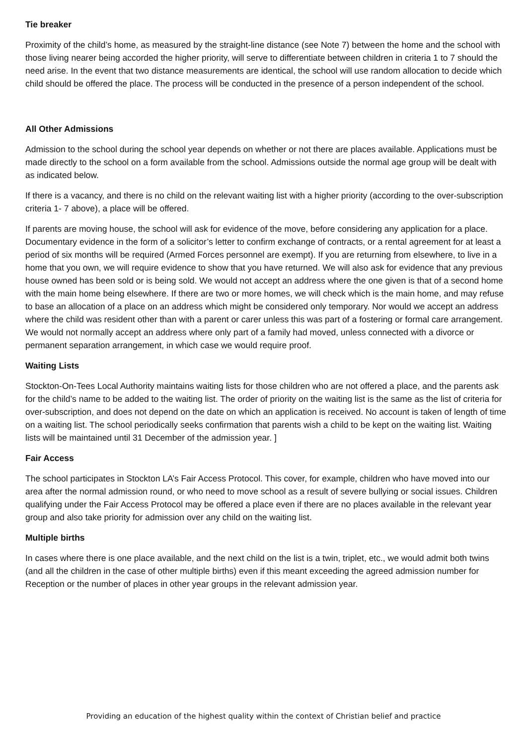Tie breaker
Proximity of the child’s home, as measured by the straight-line distance (see Note 7) between the home and the school with those living nearer being accorded the higher priority, will serve to differentiate between children in criteria 1 to 7 should the need arise. In the event that two distance measurements are identical, the school will use random allocation to decide which child should be offered the place. The process will be conducted in the presence of a person independent of the school.
All Other Admissions
Admission to the school during the school year depends on whether or not there are places available. Applications must be made directly to the school on a form available from the school. Admissions outside the normal age group will be dealt with as indicated below.
If there is a vacancy, and there is no child on the relevant waiting list with a higher priority (according to the over-subscription criteria 1- 7 above), a place will be offered.
If parents are moving house, the school will ask for evidence of the move, before considering any application for a place. Documentary evidence in the form of a solicitor’s letter to confirm exchange of contracts, or a rental agreement for at least a period of six months will be required (Armed Forces personnel are exempt). If you are returning from elsewhere, to live in a home that you own, we will require evidence to show that you have returned. We will also ask for evidence that any previous house owned has been sold or is being sold. We would not accept an address where the one given is that of a second home with the main home being elsewhere. If there are two or more homes, we will check which is the main home, and may refuse to base an allocation of a place on an address which might be considered only temporary. Nor would we accept an address where the child was resident other than with a parent or carer unless this was part of a fostering or formal care arrangement. We would not normally accept an address where only part of a family had moved, unless connected with a divorce or permanent separation arrangement, in which case we would require proof.
Waiting Lists
Stockton-On-Tees Local Authority maintains waiting lists for those children who are not offered a place, and the parents ask for the child’s name to be added to the waiting list. The order of priority on the waiting list is the same as the list of criteria for over-subscription, and does not depend on the date on which an application is received. No account is taken of length of time on a waiting list. The school periodically seeks confirmation that parents wish a child to be kept on the waiting list. Waiting lists will be maintained until 31 December of the admission year. ]
Fair Access
The school participates in Stockton LA’s Fair Access Protocol. This cover, for example, children who have moved into our area after the normal admission round, or who need to move school as a result of severe bullying or social issues. Children qualifying under the Fair Access Protocol may be offered a place even if there are no places available in the relevant year group and also take priority for admission over any child on the waiting list.
Multiple births
In cases where there is one place available, and the next child on the list is a twin, triplet, etc., we would admit both twins (and all the children in the case of other multiple births) even if this meant exceeding the agreed admission number for Reception or the number of places in other year groups in the relevant admission year.
Providing an education of the highest quality within the context of Christian belief and practice